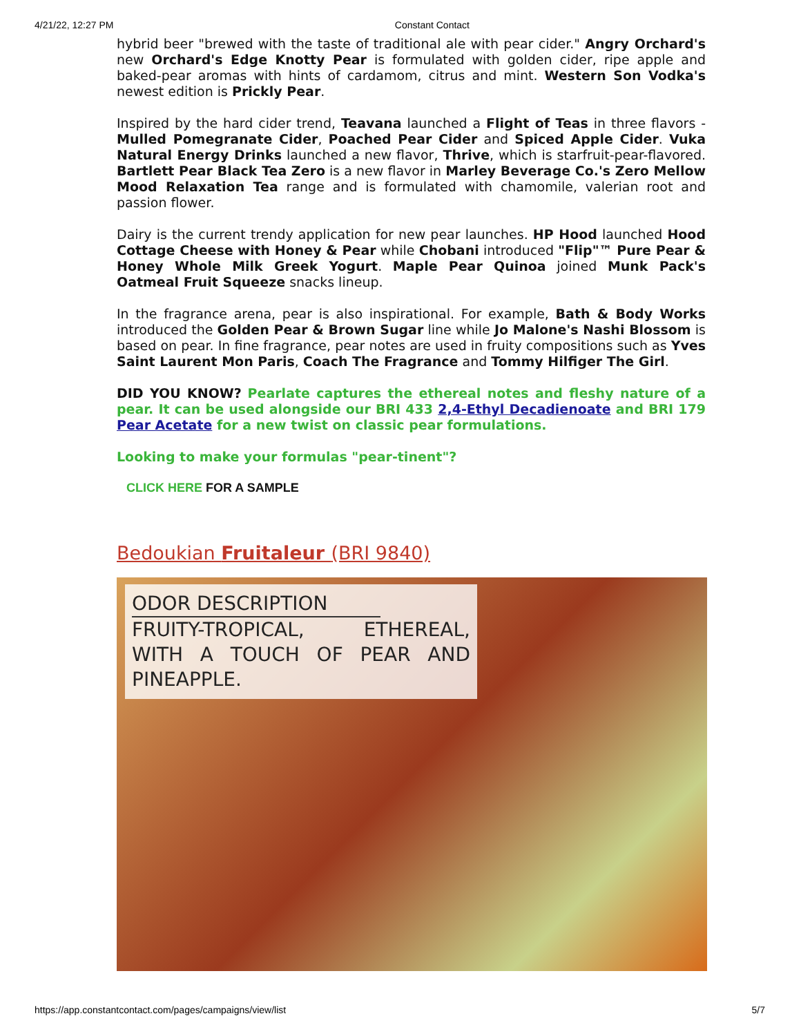4/21/22, 12:27 PM Constant Contact
hybrid beer "brewed with the taste of traditional ale with pear cider." Angry Orchard's new Orchard's Edge Knotty Pear is formulated with golden cider, ripe apple and baked-pear aromas with hints of cardamom, citrus and mint. Western Son Vodka's newest edition is Prickly Pear.
Inspired by the hard cider trend, Teavana launched a Flight of Teas in three flavors - Mulled Pomegranate Cider, Poached Pear Cider and Spiced Apple Cider. Vuka Natural Energy Drinks launched a new flavor, Thrive, which is starfruit-pear-flavored. Bartlett Pear Black Tea Zero is a new flavor in Marley Beverage Co.'s Zero Mellow Mood Relaxation Tea range and is formulated with chamomile, valerian root and passion flower.
Dairy is the current trendy application for new pear launches. HP Hood launched Hood Cottage Cheese with Honey & Pear while Chobani introduced "Flip"™ Pure Pear & Honey Whole Milk Greek Yogurt. Maple Pear Quinoa joined Munk Pack's Oatmeal Fruit Squeeze snacks lineup.
In the fragrance arena, pear is also inspirational. For example, Bath & Body Works introduced the Golden Pear & Brown Sugar line while Jo Malone's Nashi Blossom is based on pear. In fine fragrance, pear notes are used in fruity compositions such as Yves Saint Laurent Mon Paris, Coach The Fragrance and Tommy Hilfiger The Girl.
DID YOU KNOW? Pearlate captures the ethereal notes and fleshy nature of a pear. It can be used alongside our BRI 433 2,4-Ethyl Decadienoate and BRI 179 Pear Acetate for a new twist on classic pear formulations.
Looking to make your formulas "pear-tinent"?
CLICK HERE FOR A SAMPLE
Bedoukian Fruitaleur (BRI 9840)
ODOR DESCRIPTION
FRUITY-TROPICAL, ETHEREAL, WITH A TOUCH OF PEAR AND PINEAPPLE.
https://app.constantcontact.com/pages/campaigns/view/list 5/7